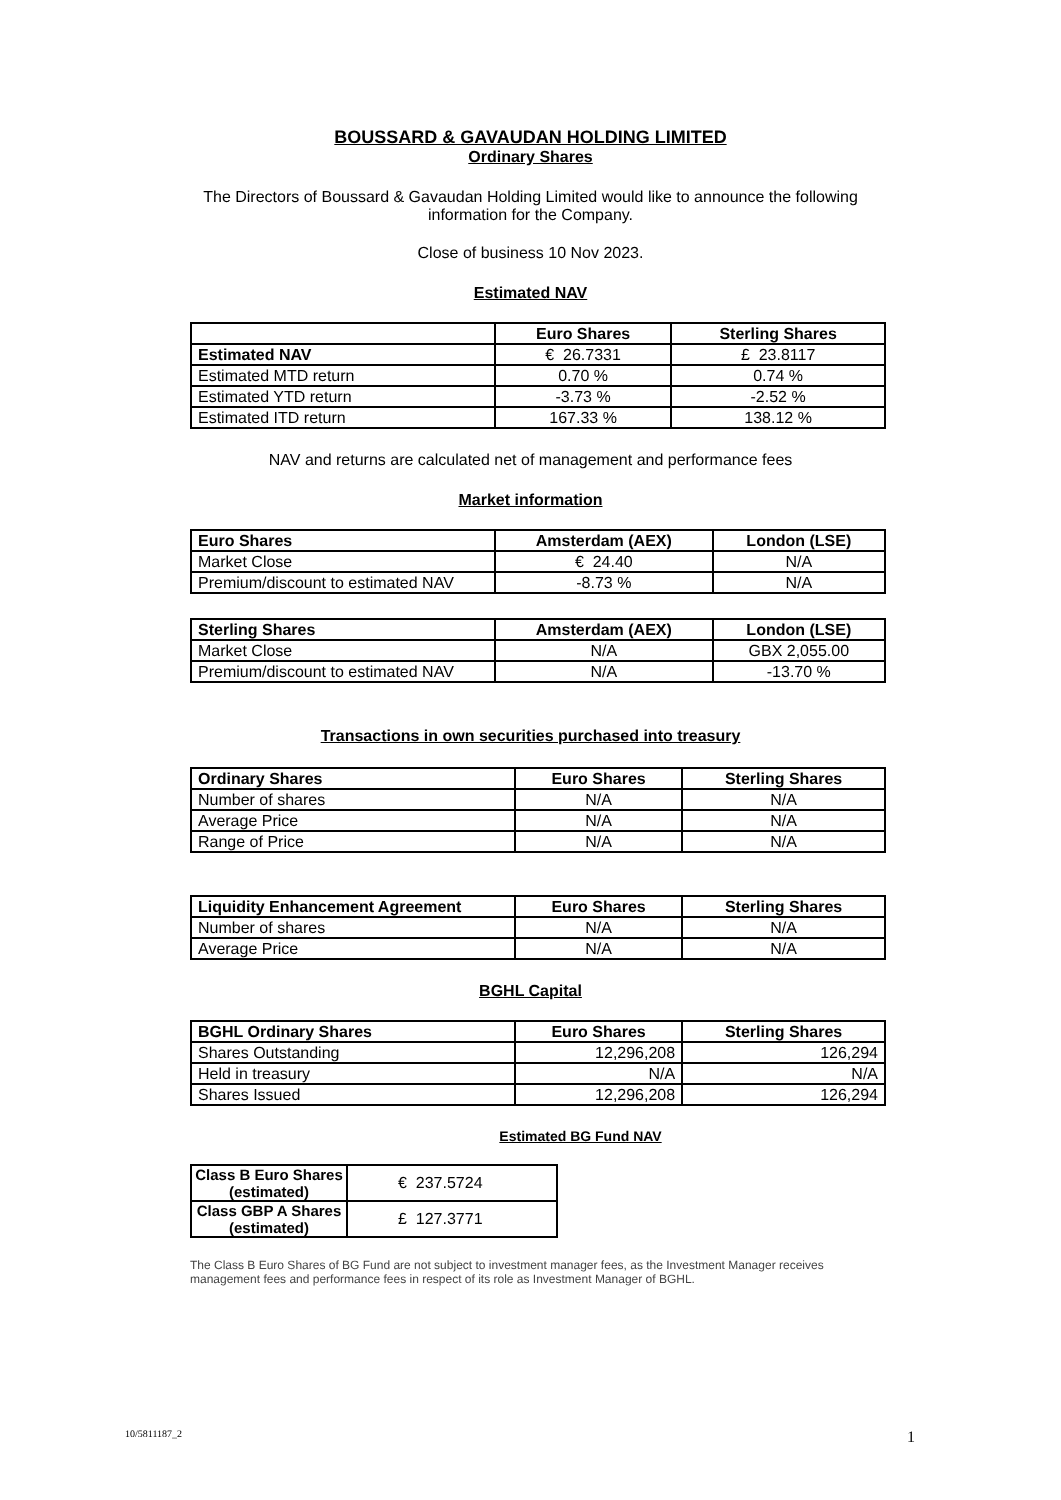BOUSSARD & GAVAUDAN HOLDING LIMITED
Ordinary Shares
The Directors of Boussard & Gavaudan Holding Limited would like to announce the following
information for the Company.
Close of business 10 Nov 2023.
Estimated NAV
| | Euro Shares | Sterling Shares |
| --- | --- | --- |
| Estimated NAV | € 26.7331 | £ 23.8117 |
| Estimated MTD return | 0.70 % | 0.74 % |
| Estimated YTD return | -3.73 % | -2.52 % |
| Estimated ITD return | 167.33 % | 138.12 % |
NAV and returns are calculated net of management and performance fees
Market information
| Euro Shares | Amsterdam (AEX) | London (LSE) |
| --- | --- | --- |
| Market Close | € 24.40 | N/A |
| Premium/discount to estimated NAV | -8.73 % | N/A |
| Sterling Shares | Amsterdam (AEX) | London (LSE) |
| --- | --- | --- |
| Market Close | N/A | GBX 2,055.00 |
| Premium/discount to estimated NAV | N/A | -13.70 % |
Transactions in own securities purchased into treasury
| Ordinary Shares | Euro Shares | Sterling Shares |
| --- | --- | --- |
| Number of shares | N/A | N/A |
| Average Price | N/A | N/A |
| Range of Price | N/A | N/A |
| Liquidity Enhancement Agreement | Euro Shares | Sterling Shares |
| --- | --- | --- |
| Number of shares | N/A | N/A |
| Average Price | N/A | N/A |
BGHL Capital
| BGHL Ordinary Shares | Euro Shares | Sterling Shares |
| --- | --- | --- |
| Shares Outstanding | 12,296,208 | 126,294 |
| Held in treasury | N/A | N/A |
| Shares Issued | 12,296,208 | 126,294 |
Estimated BG Fund NAV
| Class B Euro Shares (estimated) | € 237.5724 |
| Class GBP A Shares (estimated) | £ 127.3771 |
The Class B Euro Shares of BG Fund are not subject to investment manager fees, as the Investment Manager receives management fees and performance fees in respect of its role as Investment Manager of BGHL.
10/5811187_2 1